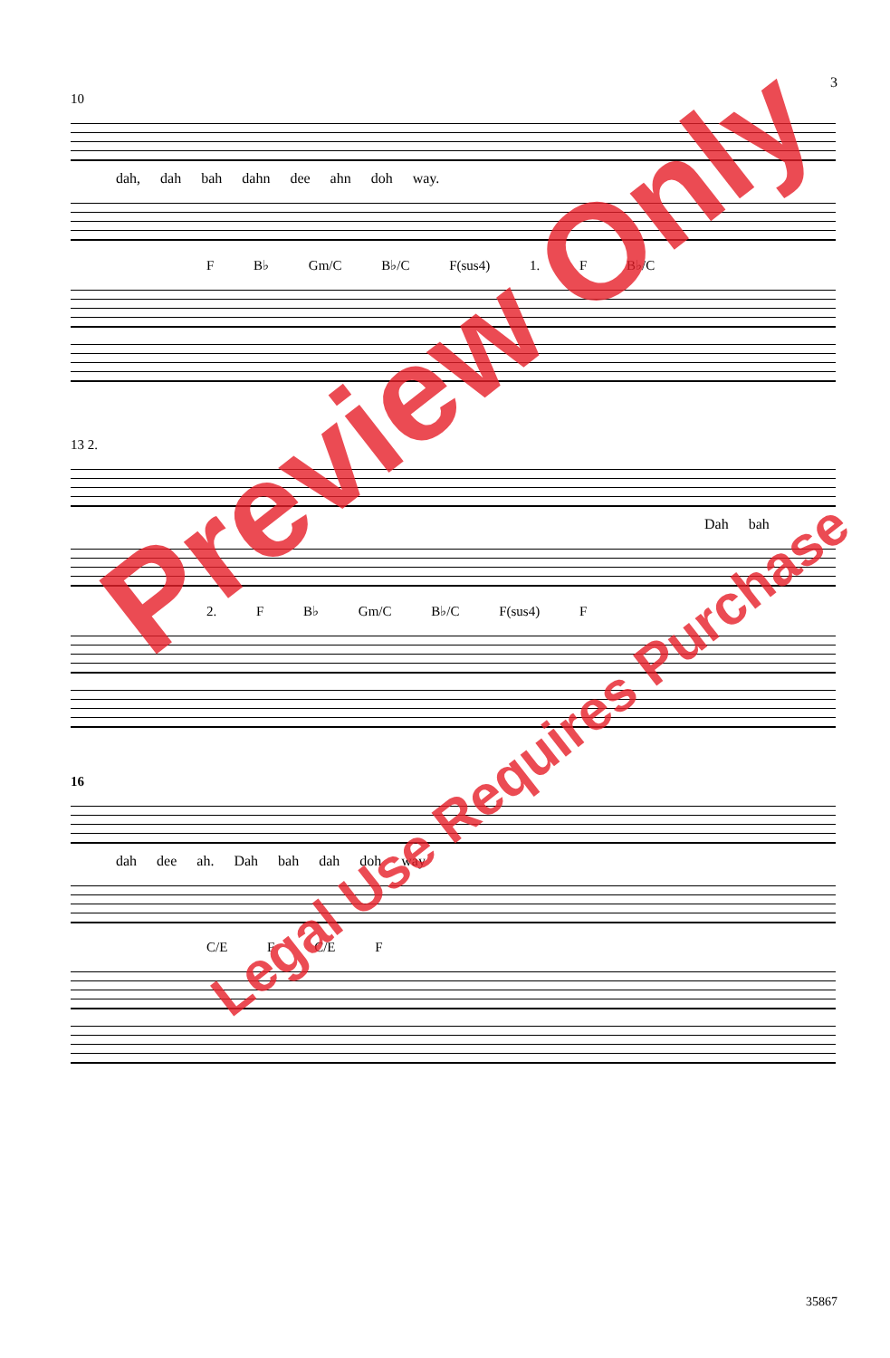3
10
dah, dah bah dahn dee ahn doh way.
F B♭ Gm/C B♭/C F(sus4) 1. F B♭/C
13 2.
Dah bah
2. F B♭ Gm/C B♭/C F(sus4) F
16
dah dee ah. Dah bah dah doh way
C/E F C/E F
Preview Only
Legal Use Requires Purchase
35867